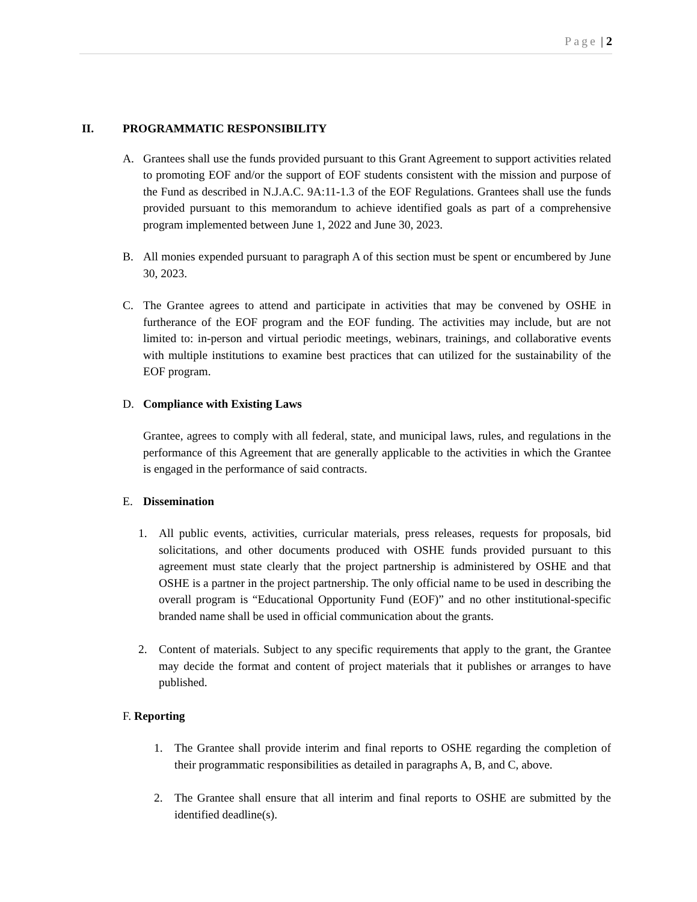Page | 2
II. PROGRAMMATIC RESPONSIBILITY
A. Grantees shall use the funds provided pursuant to this Grant Agreement to support activities related to promoting EOF and/or the support of EOF students consistent with the mission and purpose of the Fund as described in N.J.A.C. 9A:11-1.3 of the EOF Regulations. Grantees shall use the funds provided pursuant to this memorandum to achieve identified goals as part of a comprehensive program implemented between June 1, 2022 and June 30, 2023.
B. All monies expended pursuant to paragraph A of this section must be spent or encumbered by June 30, 2023.
C. The Grantee agrees to attend and participate in activities that may be convened by OSHE in furtherance of the EOF program and the EOF funding. The activities may include, but are not limited to: in-person and virtual periodic meetings, webinars, trainings, and collaborative events with multiple institutions to examine best practices that can utilized for the sustainability of the EOF program.
D. Compliance with Existing Laws
Grantee, agrees to comply with all federal, state, and municipal laws, rules, and regulations in the performance of this Agreement that are generally applicable to the activities in which the Grantee is engaged in the performance of said contracts.
E. Dissemination
1. All public events, activities, curricular materials, press releases, requests for proposals, bid solicitations, and other documents produced with OSHE funds provided pursuant to this agreement must state clearly that the project partnership is administered by OSHE and that OSHE is a partner in the project partnership. The only official name to be used in describing the overall program is “Educational Opportunity Fund (EOF)” and no other institutional-specific branded name shall be used in official communication about the grants.
2. Content of materials. Subject to any specific requirements that apply to the grant, the Grantee may decide the format and content of project materials that it publishes or arranges to have published.
F. Reporting
1. The Grantee shall provide interim and final reports to OSHE regarding the completion of their programmatic responsibilities as detailed in paragraphs A, B, and C, above.
2. The Grantee shall ensure that all interim and final reports to OSHE are submitted by the identified deadline(s).